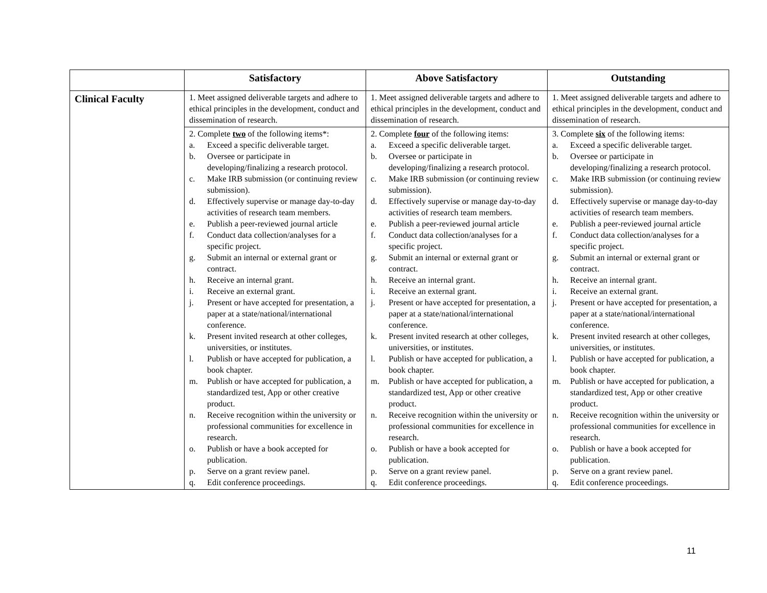| | Satisfactory | Above Satisfactory | Outstanding |
| --- | --- | --- | --- |
| Clinical Faculty | 1. Meet assigned deliverable targets and adhere to ethical principles in the development, conduct and dissemination of research. | 1. Meet assigned deliverable targets and adhere to ethical principles in the development, conduct and dissemination of research. | 1. Meet assigned deliverable targets and adhere to ethical principles in the development, conduct and dissemination of research. |
| | 2. Complete two of the following items*: a. Exceed a specific deliverable target. b. Oversee or participate in developing/finalizing a research protocol. c. Make IRB submission (or continuing review submission). d. Effectively supervise or manage day-to-day activities of research team members. e. Publish a peer-reviewed journal article f. Conduct data collection/analyses for a specific project. g. Submit an internal or external grant or contract. h. Receive an internal grant. i. Receive an external grant. j. Present or have accepted for presentation, a paper at a state/national/international conference. k. Present invited research at other colleges, universities, or institutes. l. Publish or have accepted for publication, a book chapter. m. Publish or have accepted for publication, a standardized test, App or other creative product. n. Receive recognition within the university or professional communities for excellence in research. o. Publish or have a book accepted for publication. p. Serve on a grant review panel. q. Edit conference proceedings. | 2. Complete four of the following items: a. Exceed a specific deliverable target. b. Oversee or participate in developing/finalizing a research protocol. c. Make IRB submission (or continuing review submission). d. Effectively supervise or manage day-to-day activities of research team members. e. Publish a peer-reviewed journal article f. Conduct data collection/analyses for a specific project. g. Submit an internal or external grant or contract. h. Receive an internal grant. i. Receive an external grant. j. Present or have accepted for presentation, a paper at a state/national/international conference. k. Present invited research at other colleges, universities, or institutes. l. Publish or have accepted for publication, a book chapter. m. Publish or have accepted for publication, a standardized test, App or other creative product. n. Receive recognition within the university or professional communities for excellence in research. o. Publish or have a book accepted for publication. p. Serve on a grant review panel. q. Edit conference proceedings. | 3. Complete six of the following items: a. Exceed a specific deliverable target. b. Oversee or participate in developing/finalizing a research protocol. c. Make IRB submission (or continuing review submission). d. Effectively supervise or manage day-to-day activities of research team members. e. Publish a peer-reviewed journal article f. Conduct data collection/analyses for a specific project. g. Submit an internal or external grant or contract. h. Receive an internal grant. i. Receive an external grant. j. Present or have accepted for presentation, a paper at a state/national/international conference. k. Present invited research at other colleges, universities, or institutes. l. Publish or have accepted for publication, a book chapter. m. Publish or have accepted for publication, a standardized test, App or other creative product. n. Receive recognition within the university or professional communities for excellence in research. o. Publish or have a book accepted for publication. p. Serve on a grant review panel. q. Edit conference proceedings. |
11